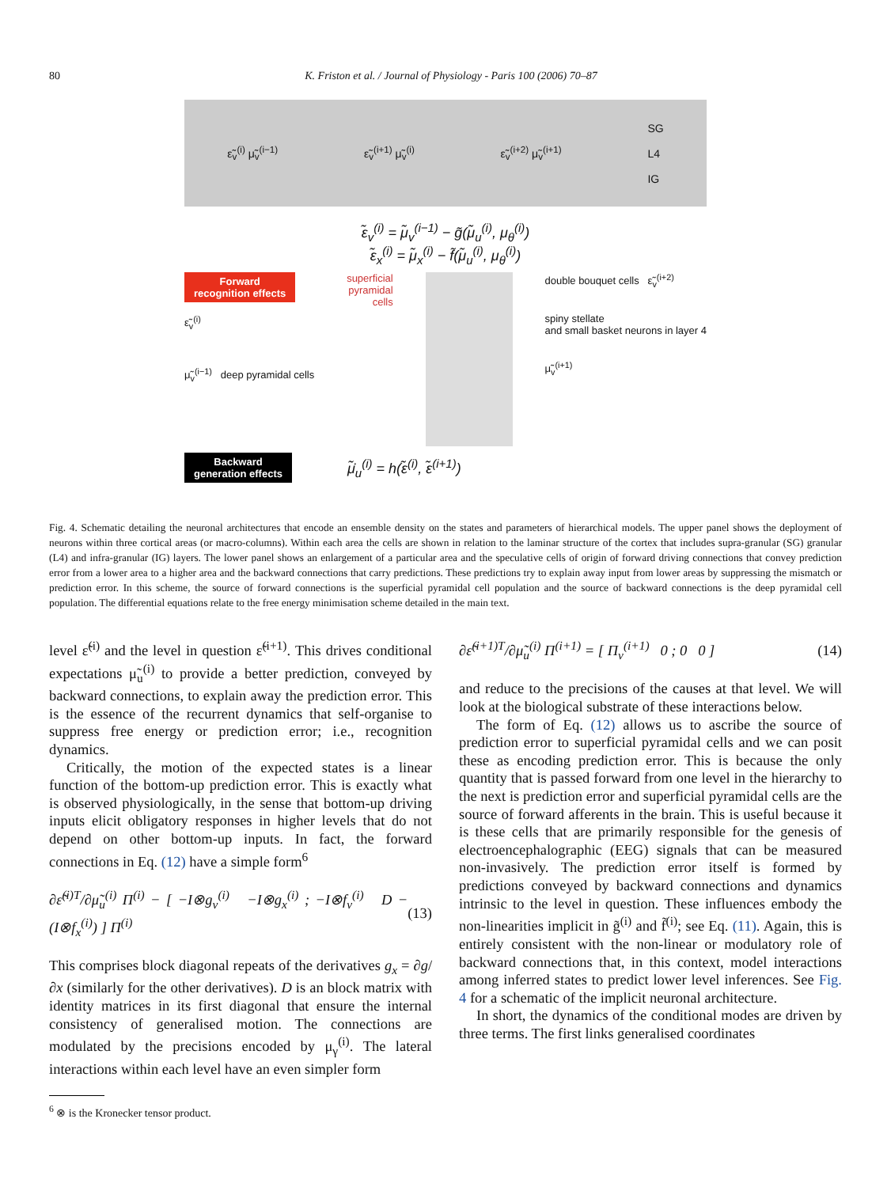80 K. Friston et al. / Journal of Physiology - Paris 100 (2006) 70–87
ε̃<sub>v</sub><sup>(i)</sup> μ̃<sub>v</sub><sup>(i−1)</sup> ε̃<sub>v</sub><sup>(i+1)</sup> μ̃<sub>v</sub><sup>(i)</sup> ε̃<sub>v</sub><sup>(i+2)</sup> μ̃<sub>v</sub><sup>(i+1)</sup> SG
L4
IG
ε̃<sub>v</sub><sup>(i)</sup> = μ̃<sub>v</sub><sup>(i−1)</sup> − g̃(μ̃<sub>u</sub><sup>(i)</sup>, μ<sub>θ</sub><sup>(i)</sup>)
ε̃<sub>x</sub><sup>(i)</sup> = μ̃<sub>x</sub><sup>(i)</sup> − f̃(μ̃<sub>u</sub><sup>(i)</sup>, μ<sub>θ</sub><sup>(i)</sup>)
Forward
recognition effects
ε̃<sub>v</sub><sup>(i)</sup>
μ̃<sub>v</sub><sup>(i−1)</sup> deep pyramidal cells
superficial
pyramidal
cells
double bouquet cells ε̃<sub>v</sub><sup>(i+2)</sup>
spiny stellate
and small basket neurons in layer 4
μ̃<sub>v</sub><sup>(i+1)</sup>
Backward
generation effects μ̃̇<sub>u</sub><sup>(i)</sup> = h(ε̃<sup>(i)</sup>, ε̃<sup>(i+1)</sup>)
Fig. 4. Schematic detailing the neuronal architectures that encode an ensemble density on the states and parameters of hierarchical models. The upper panel shows the deployment of neurons within three cortical areas (or macro-columns). Within each area the cells are shown in relation to the laminar structure of the cortex that includes supra-granular (SG) granular (L4) and infra-granular (IG) layers. The lower panel shows an enlargement of a particular area and the speculative cells of origin of forward driving connections that convey prediction error from a lower area to a higher area and the backward connections that carry predictions. These predictions try to explain away input from lower areas by suppressing the mismatch or prediction error. In this scheme, the source of forward connections is the superficial pyramidal cell population and the source of backward connections is the deep pyramidal cell population. The differential equations relate to the free energy minimisation scheme detailed in the main text.
level ε̃<sup>(i)</sup> and the level in question ε̃<sup>(i+1)</sup>. This drives conditional expectations μ̃<sub>u</sub><sup>(i)</sup> to provide a better prediction, conveyed by backward connections, to explain away the prediction error. This is the essence of the recurrent dynamics that self-organise to suppress free energy or prediction error; i.e., recognition dynamics.
Critically, the motion of the expected states is a linear function of the bottom-up prediction error. This is exactly what is observed physiologically, in the sense that bottom-up driving inputs elicit obligatory responses in higher levels that do not depend on other bottom-up inputs. In fact, the forward connections in Eq. (12) have a simple form<sup>6</sup>
∂ε̃<sup>(i)T</sup>/∂μ̃<sub>u</sub><sup>(i)</sup> Π<sup>(i)</sup> − [ −I⊗g<sub>v</sub><sup>(i)</sup> −I⊗g<sub>x</sub><sup>(i)</sup> ; −I⊗f<sub>v</sub><sup>(i)</sup> D − (I⊗f<sub>x</sub><sup>(i)</sup>) ] Π<sup>(i)</sup> (13)
This comprises block diagonal repeats of the derivatives g<sub>x</sub> = ∂g/∂x (similarly for the other derivatives). D is an block matrix with identity matrices in its first diagonal that ensure the internal consistency of generalised motion. The connections are modulated by the precisions encoded by μ<sub>γ</sub><sup>(i)</sup>. The lateral interactions within each level have an even simpler form
<sup>6</sup> ⊗ is the Kronecker tensor product.
∂ε̃<sup>(i+1)T</sup>/∂μ̃<sub>u</sub><sup>(i)</sup> Π<sup>(i+1)</sup> = [ Π<sub>v</sub><sup>(i+1)</sup> 0 ; 0 0 ] (14)
and reduce to the precisions of the causes at that level. We will look at the biological substrate of these interactions below.
The form of Eq. (12) allows us to ascribe the source of prediction error to superficial pyramidal cells and we can posit these as encoding prediction error. This is because the only quantity that is passed forward from one level in the hierarchy to the next is prediction error and superficial pyramidal cells are the source of forward afferents in the brain. This is useful because it is these cells that are primarily responsible for the genesis of electroencephalographic (EEG) signals that can be measured non-invasively. The prediction error itself is formed by predictions conveyed by backward connections and dynamics intrinsic to the level in question. These influences embody the non-linearities implicit in g̃<sup>(i)</sup> and f̃<sup>(i)</sup>; see Eq. (11). Again, this is entirely consistent with the non-linear or modulatory role of backward connections that, in this context, model interactions among inferred states to predict lower level inferences. See Fig. 4 for a schematic of the implicit neuronal architecture.
In short, the dynamics of the conditional modes are driven by three terms. The first links generalised coordinates